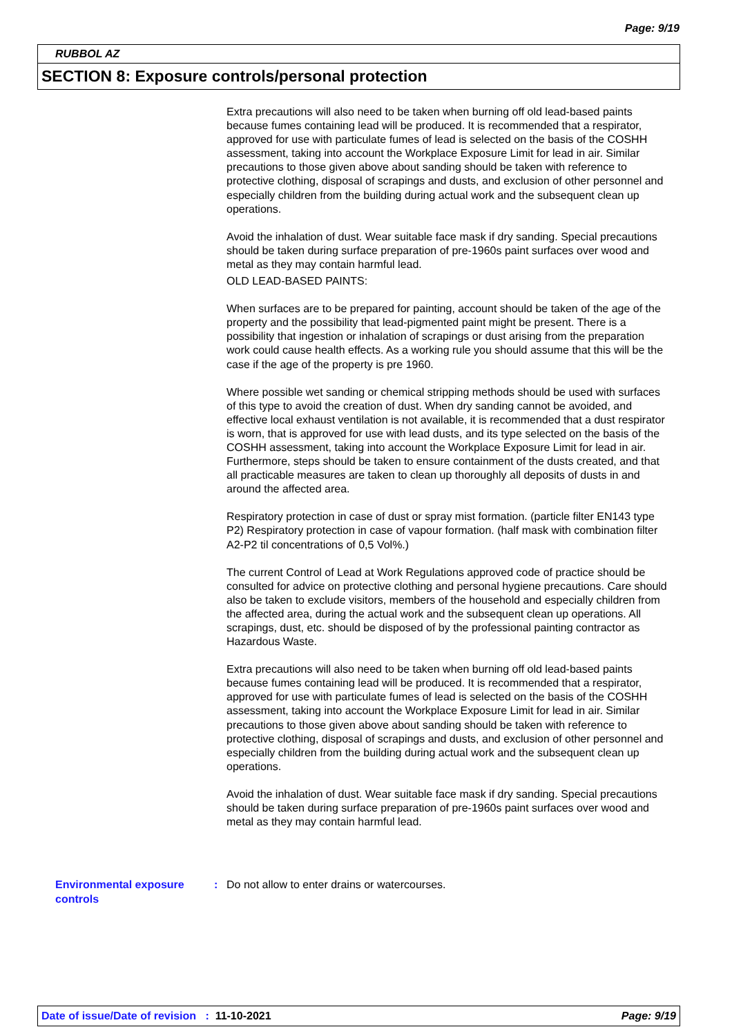Page: 9/19
RUBBOL AZ
SECTION 8: Exposure controls/personal protection
Extra precautions will also need to be taken when burning off old lead-based paints because fumes containing lead will be produced. It is recommended that a respirator, approved for use with particulate fumes of lead is selected on the basis of the COSHH assessment, taking into account the Workplace Exposure Limit for lead in air. Similar precautions to those given above about sanding should be taken with reference to protective clothing, disposal of scrapings and dusts, and exclusion of other personnel and especially children from the building during actual work and the subsequent clean up operations.
Avoid the inhalation of dust. Wear suitable face mask if dry sanding. Special precautions should be taken during surface preparation of pre-1960s paint surfaces over wood and metal as they may contain harmful lead.
OLD LEAD-BASED PAINTS:
When surfaces are to be prepared for painting, account should be taken of the age of the property and the possibility that lead-pigmented paint might be present. There is a possibility that ingestion or inhalation of scrapings or dust arising from the preparation work could cause health effects. As a working rule you should assume that this will be the case if the age of the property is pre 1960.
Where possible wet sanding or chemical stripping methods should be used with surfaces of this type to avoid the creation of dust. When dry sanding cannot be avoided, and effective local exhaust ventilation is not available, it is recommended that a dust respirator is worn, that is approved for use with lead dusts, and its type selected on the basis of the COSHH assessment, taking into account the Workplace Exposure Limit for lead in air. Furthermore, steps should be taken to ensure containment of the dusts created, and that all practicable measures are taken to clean up thoroughly all deposits of dusts in and around the affected area.
Respiratory protection in case of dust or spray mist formation. (particle filter EN143 type P2) Respiratory protection in case of vapour formation. (half mask with combination filter A2-P2 til concentrations of 0,5 Vol%.)
The current Control of Lead at Work Regulations approved code of practice should be consulted for advice on protective clothing and personal hygiene precautions. Care should also be taken to exclude visitors, members of the household and especially children from the affected area, during the actual work and the subsequent clean up operations. All scrapings, dust, etc. should be disposed of by the professional painting contractor as Hazardous Waste.
Extra precautions will also need to be taken when burning off old lead-based paints because fumes containing lead will be produced. It is recommended that a respirator, approved for use with particulate fumes of lead is selected on the basis of the COSHH assessment, taking into account the Workplace Exposure Limit for lead in air. Similar precautions to those given above about sanding should be taken with reference to protective clothing, disposal of scrapings and dusts, and exclusion of other personnel and especially children from the building during actual work and the subsequent clean up operations.
Avoid the inhalation of dust. Wear suitable face mask if dry sanding. Special precautions should be taken during surface preparation of pre-1960s paint surfaces over wood and metal as they may contain harmful lead.
Environmental exposure controls
: Do not allow to enter drains or watercourses.
Date of issue/Date of revision : 11-10-2021 Page: 9/19